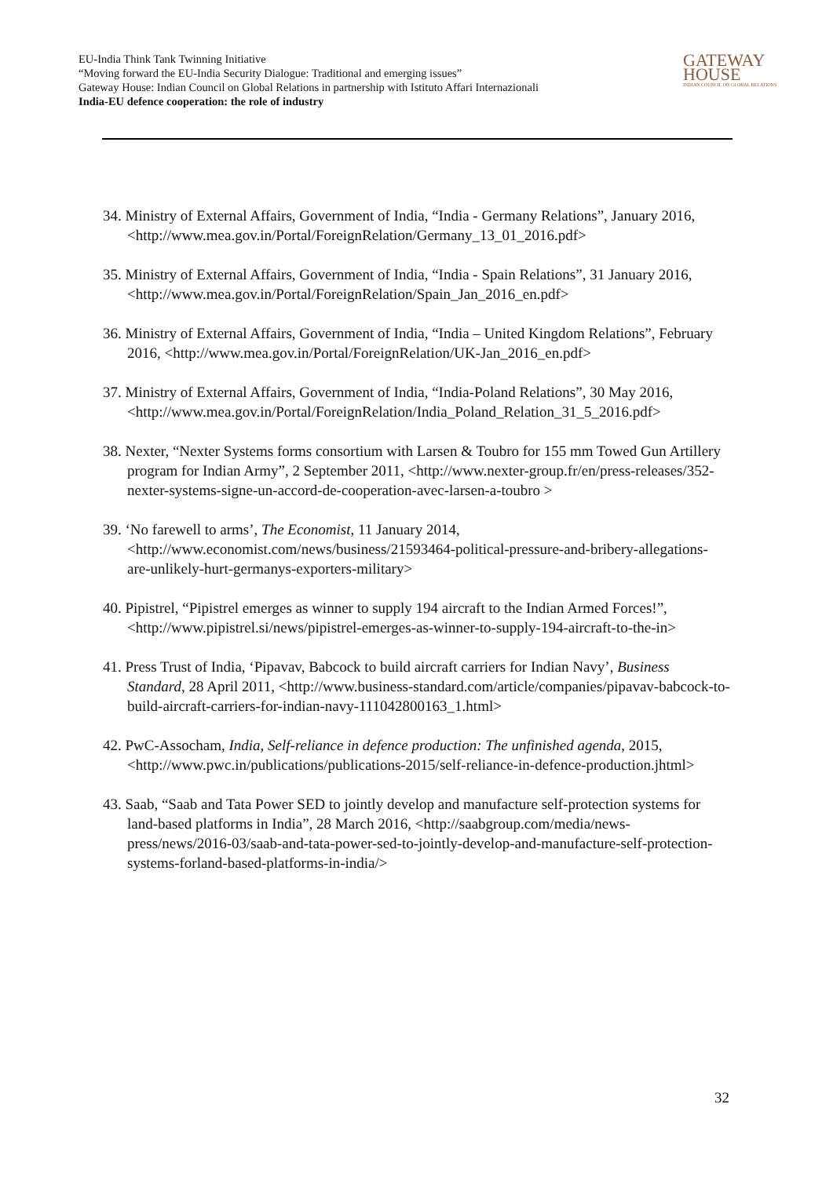EU-India Think Tank Twinning Initiative
“Moving forward the EU-India Security Dialogue: Traditional and emerging issues”
Gateway House: Indian Council on Global Relations in partnership with Istituto Affari Internazionali
India-EU defence cooperation: the role of industry
GATEWAY
HOUSE
INDIAN COUNCIL ON GLOBAL RELATIONS
34. Ministry of External Affairs, Government of India, “India - Germany Relations”, January 2016, <http://www.mea.gov.in/Portal/ForeignRelation/Germany_13_01_2016.pdf>
35. Ministry of External Affairs, Government of India, “India - Spain Relations”, 31 January 2016, <http://www.mea.gov.in/Portal/ForeignRelation/Spain_Jan_2016_en.pdf>
36. Ministry of External Affairs, Government of India, “India – United Kingdom Relations”, February 2016, <http://www.mea.gov.in/Portal/ForeignRelation/UK-Jan_2016_en.pdf>
37. Ministry of External Affairs, Government of India, “India-Poland Relations”, 30 May 2016, <http://www.mea.gov.in/Portal/ForeignRelation/India_Poland_Relation_31_5_2016.pdf>
38. Nexter, “Nexter Systems forms consortium with Larsen & Toubro for 155 mm Towed Gun Artillery program for Indian Army”, 2 September 2011, <http://www.nexter-group.fr/en/press-releases/352-nexter-systems-signe-un-accord-de-cooperation-avec-larsen-a-toubro >
39. ‘No farewell to arms’, The Economist, 11 January 2014, <http://www.economist.com/news/business/21593464-political-pressure-and-bribery-allegations-are-unlikely-hurt-germanys-exporters-military>
40. Pipistrel, “Pipistrel emerges as winner to supply 194 aircraft to the Indian Armed Forces!”, <http://www.pipistrel.si/news/pipistrel-emerges-as-winner-to-supply-194-aircraft-to-the-in>
41. Press Trust of India, ‘Pipavav, Babcock to build aircraft carriers for Indian Navy’, Business Standard, 28 April 2011, <http://www.business-standard.com/article/companies/pipavav-babcock-to-build-aircraft-carriers-for-indian-navy-111042800163_1.html>
42. PwC-Assocham, India, Self-reliance in defence production: The unfinished agenda, 2015, <http://www.pwc.in/publications/publications-2015/self-reliance-in-defence-production.jhtml>
43. Saab, “Saab and Tata Power SED to jointly develop and manufacture self-protection systems for land-based platforms in India”, 28 March 2016, <http://saabgroup.com/media/news-press/news/2016-03/saab-and-tata-power-sed-to-jointly-develop-and-manufacture-self-protection-systems-forland-based-platforms-in-india/>
32